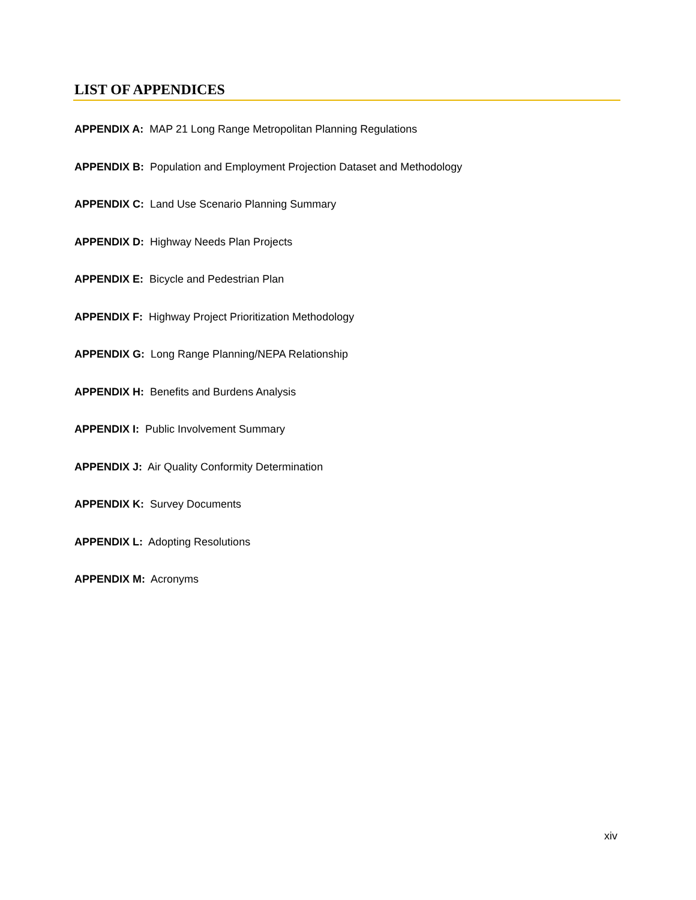LIST OF APPENDICES
APPENDIX A: MAP 21 Long Range Metropolitan Planning Regulations
APPENDIX B: Population and Employment Projection Dataset and Methodology
APPENDIX C: Land Use Scenario Planning Summary
APPENDIX D: Highway Needs Plan Projects
APPENDIX E: Bicycle and Pedestrian Plan
APPENDIX F: Highway Project Prioritization Methodology
APPENDIX G: Long Range Planning/NEPA Relationship
APPENDIX H: Benefits and Burdens Analysis
APPENDIX I: Public Involvement Summary
APPENDIX J: Air Quality Conformity Determination
APPENDIX K: Survey Documents
APPENDIX L: Adopting Resolutions
APPENDIX M: Acronyms
xiv